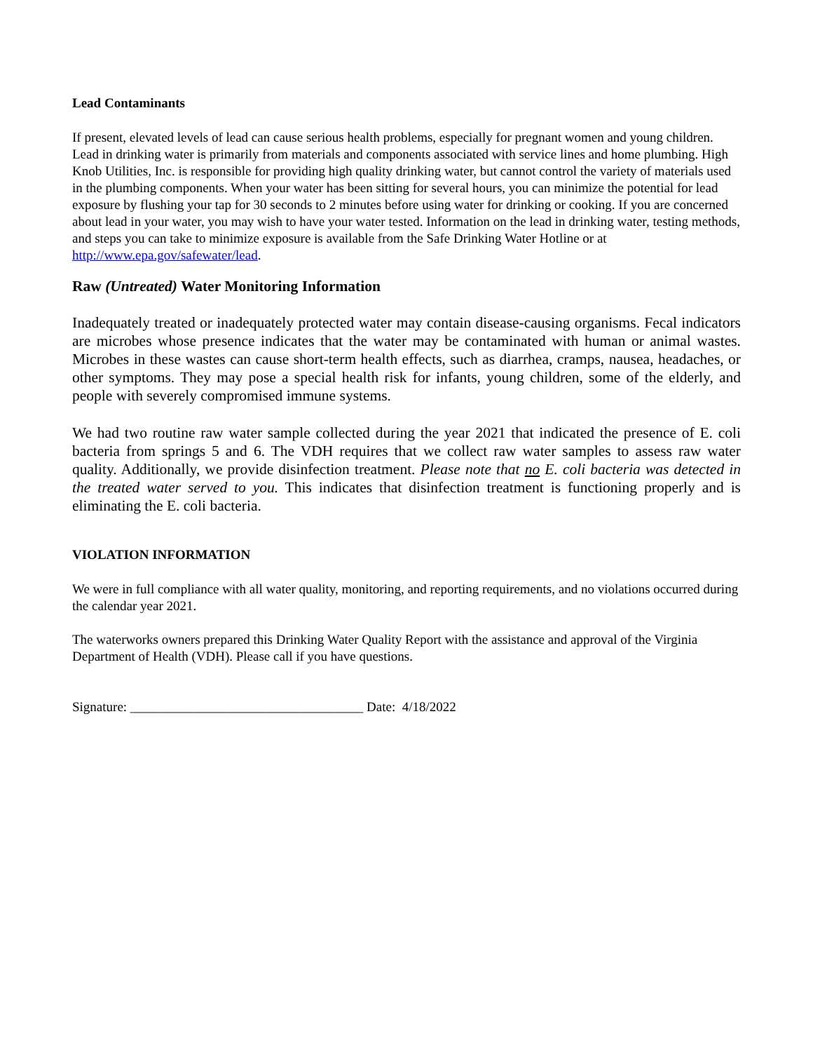Lead Contaminants
If present, elevated levels of lead can cause serious health problems, especially for pregnant women and young children. Lead in drinking water is primarily from materials and components associated with service lines and home plumbing. High Knob Utilities, Inc. is responsible for providing high quality drinking water, but cannot control the variety of materials used in the plumbing components. When your water has been sitting for several hours, you can minimize the potential for lead exposure by flushing your tap for 30 seconds to 2 minutes before using water for drinking or cooking. If you are concerned about lead in your water, you may wish to have your water tested. Information on the lead in drinking water, testing methods, and steps you can take to minimize exposure is available from the Safe Drinking Water Hotline or at http://www.epa.gov/safewater/lead.
Raw (Untreated) Water Monitoring Information
Inadequately treated or inadequately protected water may contain disease-causing organisms. Fecal indicators are microbes whose presence indicates that the water may be contaminated with human or animal wastes. Microbes in these wastes can cause short-term health effects, such as diarrhea, cramps, nausea, headaches, or other symptoms. They may pose a special health risk for infants, young children, some of the elderly, and people with severely compromised immune systems.
We had two routine raw water sample collected during the year 2021 that indicated the presence of E. coli bacteria from springs 5 and 6. The VDH requires that we collect raw water samples to assess raw water quality. Additionally, we provide disinfection treatment. Please note that no E. coli bacteria was detected in the treated water served to you. This indicates that disinfection treatment is functioning properly and is eliminating the E. coli bacteria.
VIOLATION INFORMATION
We were in full compliance with all water quality, monitoring, and reporting requirements, and no violations occurred during the calendar year 2021.
The waterworks owners prepared this Drinking Water Quality Report with the assistance and approval of the Virginia Department of Health (VDH). Please call if you have questions.
Signature: ___________________________________ Date: 4/18/2022